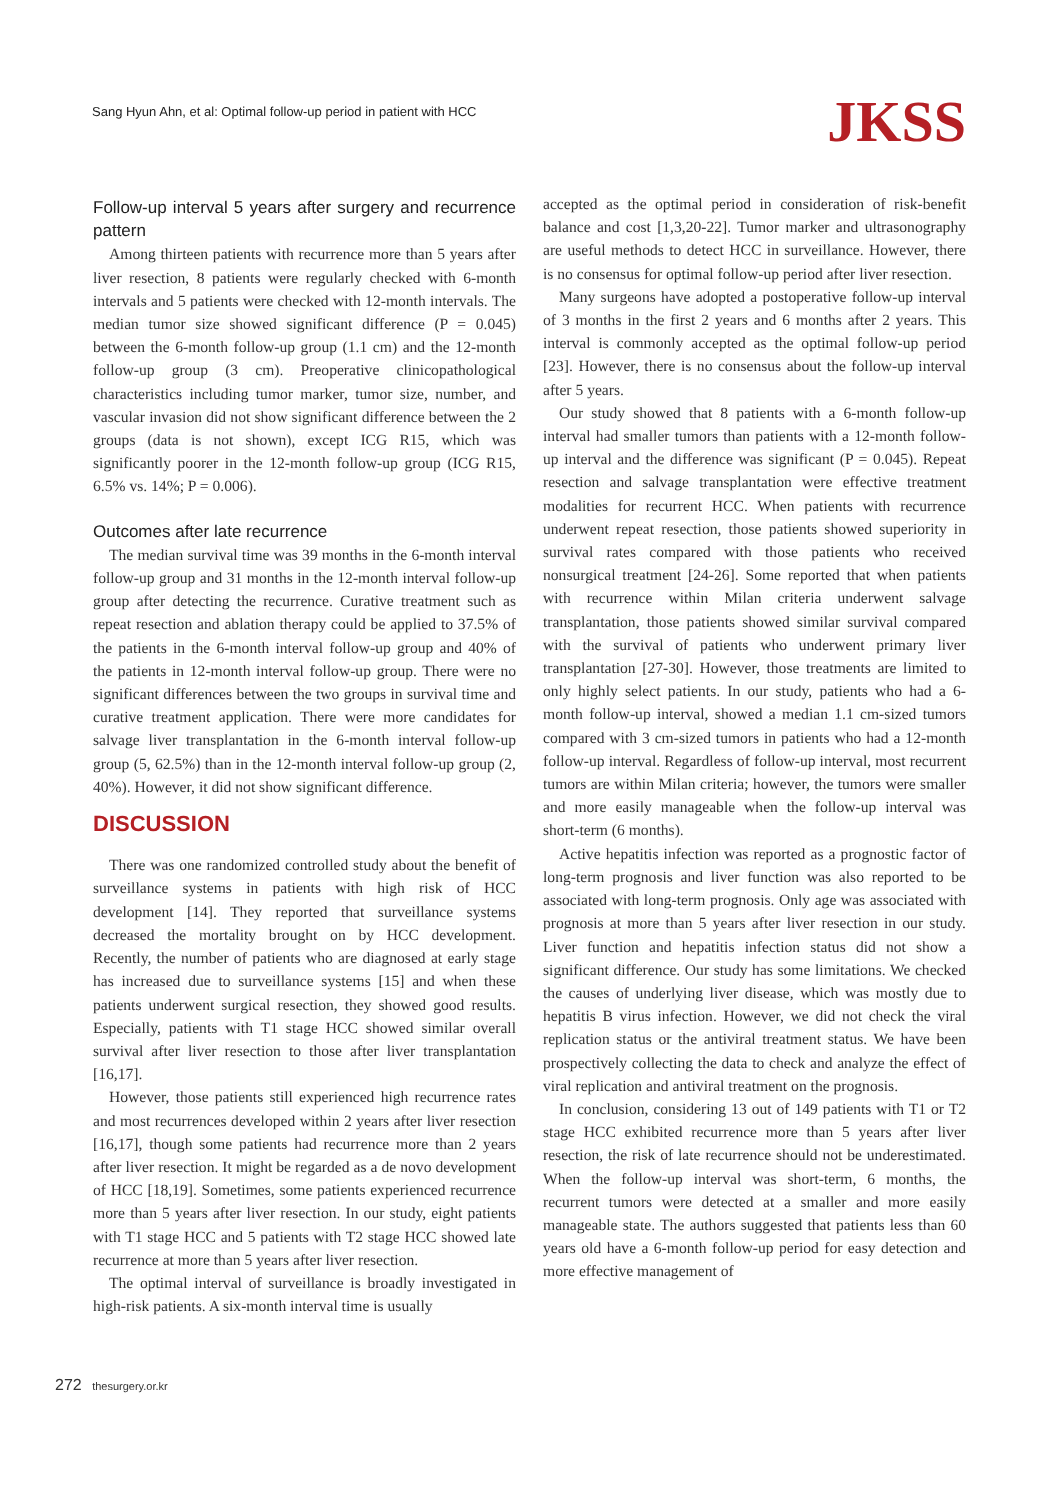Sang Hyun Ahn, et al: Optimal follow-up period in patient with HCC
JKSS
Follow-up interval 5 years after surgery and recurrence pattern
Among thirteen patients with recurrence more than 5 years after liver resection, 8 patients were regularly checked with 6-month intervals and 5 patients were checked with 12-month intervals. The median tumor size showed significant difference (P = 0.045) between the 6-month follow-up group (1.1 cm) and the 12-month follow-up group (3 cm). Preoperative clinicopathological characteristics including tumor marker, tumor size, number, and vascular invasion did not show significant difference between the 2 groups (data is not shown), except ICG R15, which was significantly poorer in the 12-month follow-up group (ICG R15, 6.5% vs. 14%; P = 0.006).
Outcomes after late recurrence
The median survival time was 39 months in the 6-month interval follow-up group and 31 months in the 12-month interval follow-up group after detecting the recurrence. Curative treatment such as repeat resection and ablation therapy could be applied to 37.5% of the patients in the 6-month interval follow-up group and 40% of the patients in 12-month interval follow-up group. There were no significant differences between the two groups in survival time and curative treatment application. There were more candidates for salvage liver transplantation in the 6-month interval follow-up group (5, 62.5%) than in the 12-month interval follow-up group (2, 40%). However, it did not show significant difference.
DISCUSSION
There was one randomized controlled study about the benefit of surveillance systems in patients with high risk of HCC development [14]. They reported that surveillance systems decreased the mortality brought on by HCC development. Recently, the number of patients who are diagnosed at early stage has increased due to surveillance systems [15] and when these patients underwent surgical resection, they showed good results. Especially, patients with T1 stage HCC showed similar overall survival after liver resection to those after liver transplantation [16,17].
However, those patients still experienced high recurrence rates and most recurrences developed within 2 years after liver resection [16,17], though some patients had recurrence more than 2 years after liver resection. It might be regarded as a de novo development of HCC [18,19]. Sometimes, some patients experienced recurrence more than 5 years after liver resection. In our study, eight patients with T1 stage HCC and 5 patients with T2 stage HCC showed late recurrence at more than 5 years after liver resection.
The optimal interval of surveillance is broadly investigated in high-risk patients. A six-month interval time is usually
accepted as the optimal period in consideration of risk-benefit balance and cost [1,3,20-22]. Tumor marker and ultrasonography are useful methods to detect HCC in surveillance. However, there is no consensus for optimal follow-up period after liver resection.
Many surgeons have adopted a postoperative follow-up interval of 3 months in the first 2 years and 6 months after 2 years. This interval is commonly accepted as the optimal follow-up period [23]. However, there is no consensus about the follow-up interval after 5 years.
Our study showed that 8 patients with a 6-month follow-up interval had smaller tumors than patients with a 12-month follow-up interval and the difference was significant (P = 0.045). Repeat resection and salvage transplantation were effective treatment modalities for recurrent HCC. When patients with recurrence underwent repeat resection, those patients showed superiority in survival rates compared with those patients who received nonsurgical treatment [24-26]. Some reported that when patients with recurrence within Milan criteria underwent salvage transplantation, those patients showed similar survival compared with the survival of patients who underwent primary liver transplantation [27-30]. However, those treatments are limited to only highly select patients. In our study, patients who had a 6-month follow-up interval, showed a median 1.1 cm-sized tumors compared with 3 cm-sized tumors in patients who had a 12-month follow-up interval. Regardless of follow-up interval, most recurrent tumors are within Milan criteria; however, the tumors were smaller and more easily manageable when the follow-up interval was short-term (6 months).
Active hepatitis infection was reported as a prognostic factor of long-term prognosis and liver function was also reported to be associated with long-term prognosis. Only age was associated with prognosis at more than 5 years after liver resection in our study. Liver function and hepatitis infection status did not show a significant difference. Our study has some limitations. We checked the causes of underlying liver disease, which was mostly due to hepatitis B virus infection. However, we did not check the viral replication status or the antiviral treatment status. We have been prospectively collecting the data to check and analyze the effect of viral replication and antiviral treatment on the prognosis.
In conclusion, considering 13 out of 149 patients with T1 or T2 stage HCC exhibited recurrence more than 5 years after liver resection, the risk of late recurrence should not be underestimated. When the follow-up interval was short-term, 6 months, the recurrent tumors were detected at a smaller and more easily manageable state. The authors suggested that patients less than 60 years old have a 6-month follow-up period for easy detection and more effective management of
272 thesurgery.or.kr